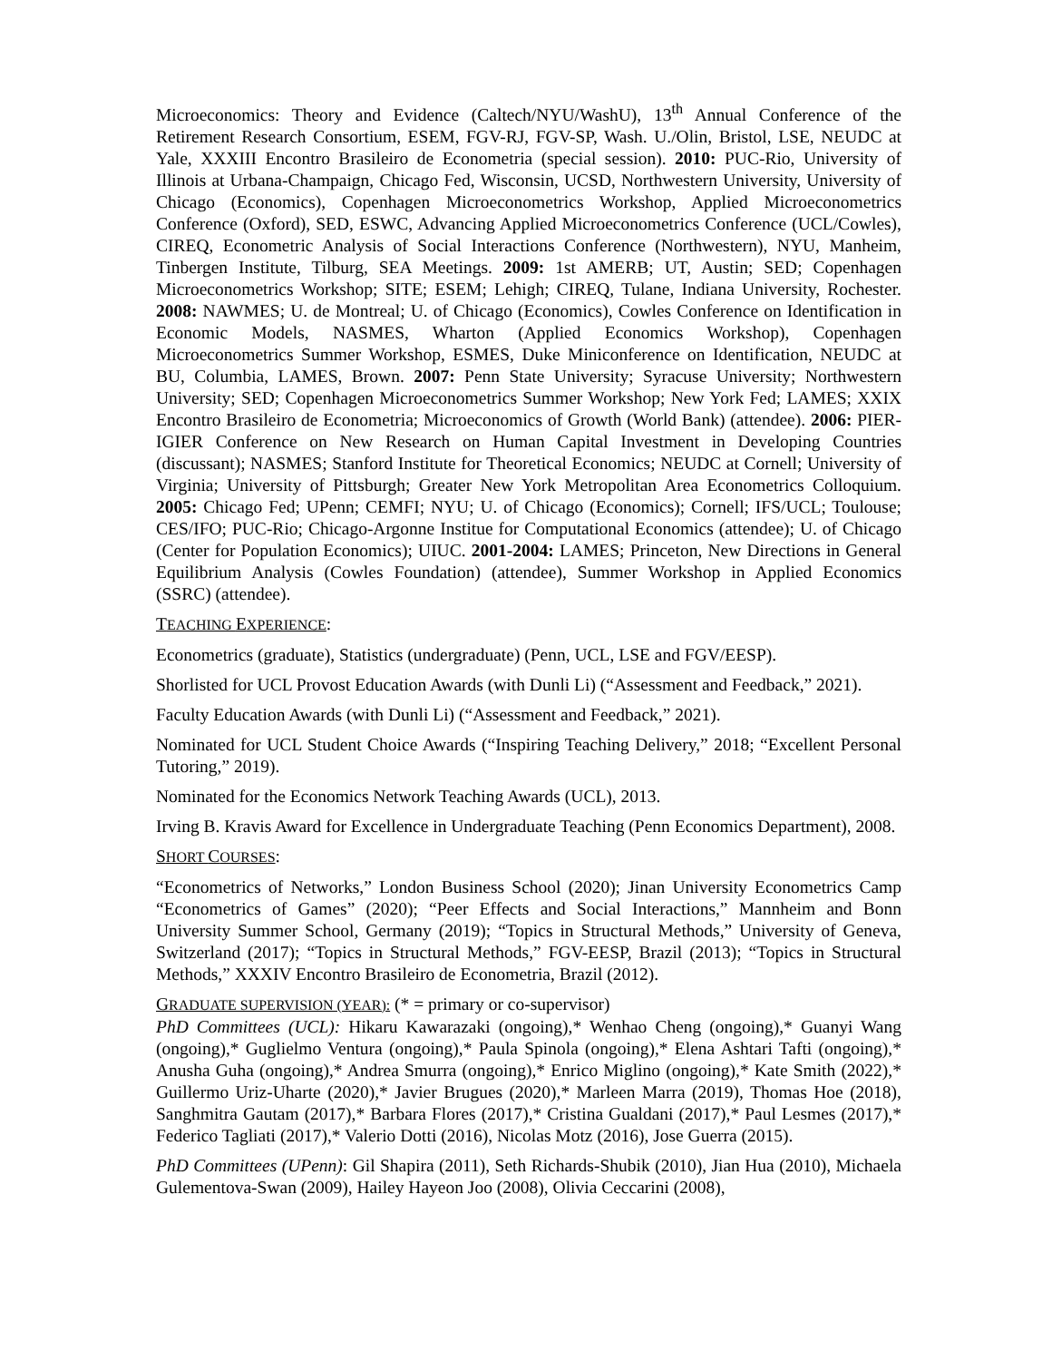Microeconomics: Theory and Evidence (Caltech/NYU/WashU), 13<sup>th</sup> Annual Conference of the Retirement Research Consortium, ESEM, FGV-RJ, FGV-SP, Wash. U./Olin, Bristol, LSE, NEUDC at Yale, XXXIII Encontro Brasileiro de Econometria (special session). 2010: PUC-Rio, University of Illinois at Urbana-Champaign, Chicago Fed, Wisconsin, UCSD, Northwestern University, University of Chicago (Economics), Copenhagen Microeconometrics Workshop, Applied Microeconometrics Conference (Oxford), SED, ESWC, Advancing Applied Microeconometrics Conference (UCL/Cowles), CIREQ, Econometric Analysis of Social Interactions Conference (Northwestern), NYU, Manheim, Tinbergen Institute, Tilburg, SEA Meetings. 2009: 1st AMERB; UT, Austin; SED; Copenhagen Microeconometrics Workshop; SITE; ESEM; Lehigh; CIREQ, Tulane, Indiana University, Rochester. 2008: NAWMES; U. de Montreal; U. of Chicago (Economics), Cowles Conference on Identification in Economic Models, NASMES, Wharton (Applied Economics Workshop), Copenhagen Microeconometrics Summer Workshop, ESMES, Duke Miniconference on Identification, NEUDC at BU, Columbia, LAMES, Brown. 2007: Penn State University; Syracuse University; Northwestern University; SED; Copenhagen Microeconometrics Summer Workshop; New York Fed; LAMES; XXIX Encontro Brasileiro de Econometria; Microeconomics of Growth (World Bank) (attendee). 2006: PIER-IGIER Conference on New Research on Human Capital Investment in Developing Countries (discussant); NASMES; Stanford Institute for Theoretical Economics; NEUDC at Cornell; University of Virginia; University of Pittsburgh; Greater New York Metropolitan Area Econometrics Colloquium. 2005: Chicago Fed; UPenn; CEMFI; NYU; U. of Chicago (Economics); Cornell; IFS/UCL; Toulouse; CES/IFO; PUC-Rio; Chicago-Argonne Institue for Computational Economics (attendee); U. of Chicago (Center for Population Economics); UIUC. 2001-2004: LAMES; Princeton, New Directions in General Equilibrium Analysis (Cowles Foundation) (attendee), Summer Workshop in Applied Economics (SSRC) (attendee).
TEACHING EXPERIENCE:
Econometrics (graduate), Statistics (undergraduate) (Penn, UCL, LSE and FGV/EESP).
Shorlisted for UCL Provost Education Awards (with Dunli Li) (“Assessment and Feedback,” 2021).
Faculty Education Awards (with Dunli Li) (“Assessment and Feedback,” 2021).
Nominated for UCL Student Choice Awards (“Inspiring Teaching Delivery,” 2018; “Excellent Personal Tutoring,” 2019).
Nominated for the Economics Network Teaching Awards (UCL), 2013.
Irving B. Kravis Award for Excellence in Undergraduate Teaching (Penn Economics Department), 2008.
SHORT COURSES:
“Econometrics of Networks,” London Business School (2020); Jinan University Econometrics Camp “Econometrics of Games” (2020); “Peer Effects and Social Interactions,” Mannheim and Bonn University Summer School, Germany (2019); “Topics in Structural Methods,” University of Geneva, Switzerland (2017); “Topics in Structural Methods,” FGV-EESP, Brazil (2013); “Topics in Structural Methods,” XXXIV Encontro Brasileiro de Econometria, Brazil (2012).
GRADUATE SUPERVISION (YEAR): (* = primary or co-supervisor)
PhD Committees (UCL): Hikaru Kawarazaki (ongoing),* Wenhao Cheng (ongoing),* Guanyi Wang (ongoing),* Guglielmo Ventura (ongoing),* Paula Spinola (ongoing),* Elena Ashtari Tafti (ongoing),* Anusha Guha (ongoing),* Andrea Smurra (ongoing),* Enrico Miglino (ongoing),* Kate Smith (2022),* Guillermo Uriz-Uharte (2020),* Javier Brugues (2020),* Marleen Marra (2019), Thomas Hoe (2018), Sanghmitra Gautam (2017),* Barbara Flores (2017),* Cristina Gualdani (2017),* Paul Lesmes (2017),* Federico Tagliati (2017),* Valerio Dotti (2016), Nicolas Motz (2016), Jose Guerra (2015).
PhD Committees (UPenn): Gil Shapira (2011), Seth Richards-Shubik (2010), Jian Hua (2010), Michaela Gulementova-Swan (2009), Hailey Hayeon Joo (2008), Olivia Ceccarini (2008),